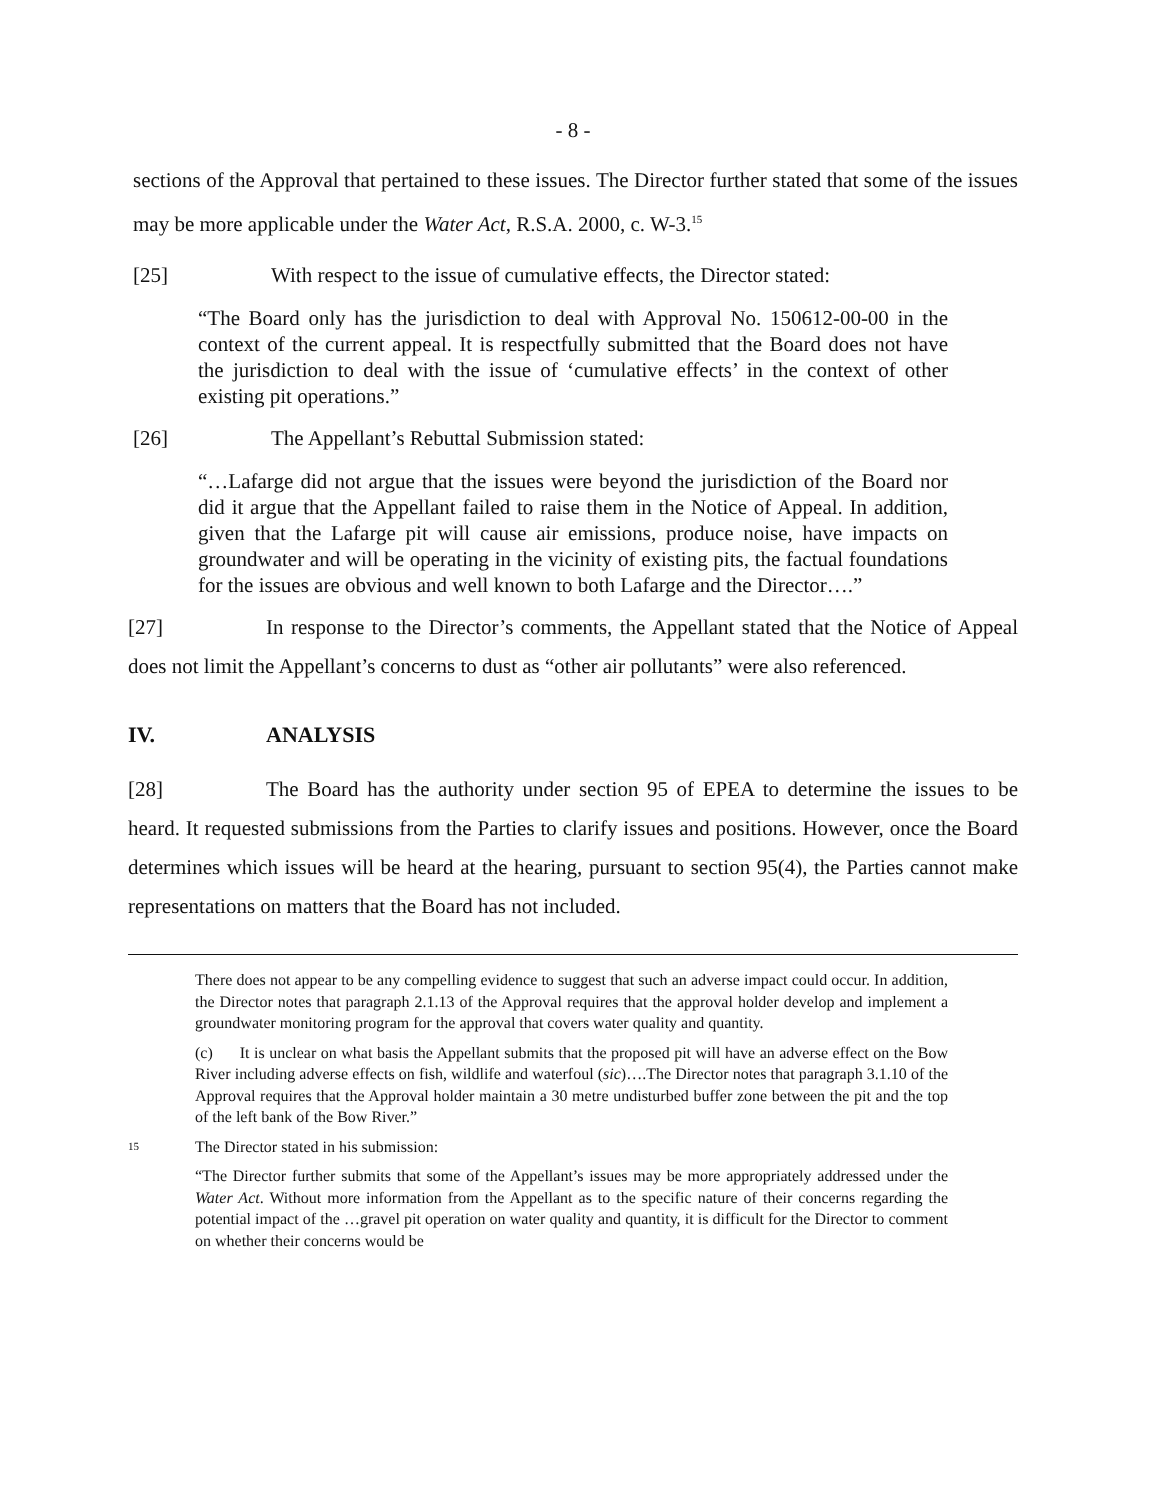- 8 -
sections of the Approval that pertained to these issues. The Director further stated that some of the issues may be more applicable under the Water Act, R.S.A. 2000, c. W-3.<sup>15</sup>
[25] With respect to the issue of cumulative effects, the Director stated:
“The Board only has the jurisdiction to deal with Approval No. 150612-00-00 in the context of the current appeal. It is respectfully submitted that the Board does not have the jurisdiction to deal with the issue of ‘cumulative effects’ in the context of other existing pit operations.”
[26] The Appellant’s Rebuttal Submission stated:
“…Lafarge did not argue that the issues were beyond the jurisdiction of the Board nor did it argue that the Appellant failed to raise them in the Notice of Appeal. In addition, given that the Lafarge pit will cause air emissions, produce noise, have impacts on groundwater and will be operating in the vicinity of existing pits, the factual foundations for the issues are obvious and well known to both Lafarge and the Director….”
[27] In response to the Director’s comments, the Appellant stated that the Notice of Appeal does not limit the Appellant’s concerns to dust as “other air pollutants” were also referenced.
IV. ANALYSIS
[28] The Board has the authority under section 95 of EPEA to determine the issues to be heard. It requested submissions from the Parties to clarify issues and positions. However, once the Board determines which issues will be heard at the hearing, pursuant to section 95(4), the Parties cannot make representations on matters that the Board has not included.
There does not appear to be any compelling evidence to suggest that such an adverse impact could occur. In addition, the Director notes that paragraph 2.1.13 of the Approval requires that the approval holder develop and implement a groundwater monitoring program for the approval that covers water quality and quantity.
(c) It is unclear on what basis the Appellant submits that the proposed pit will have an adverse effect on the Bow River including adverse effects on fish, wildlife and waterfoul (sic)….The Director notes that paragraph 3.1.10 of the Approval requires that the Approval holder maintain a 30 metre undisturbed buffer zone between the pit and the top of the left bank of the Bow River.”
15 The Director stated in his submission:
“The Director further submits that some of the Appellant’s issues may be more appropriately addressed under the Water Act. Without more information from the Appellant as to the specific nature of their concerns regarding the potential impact of the …gravel pit operation on water quality and quantity, it is difficult for the Director to comment on whether their concerns would be